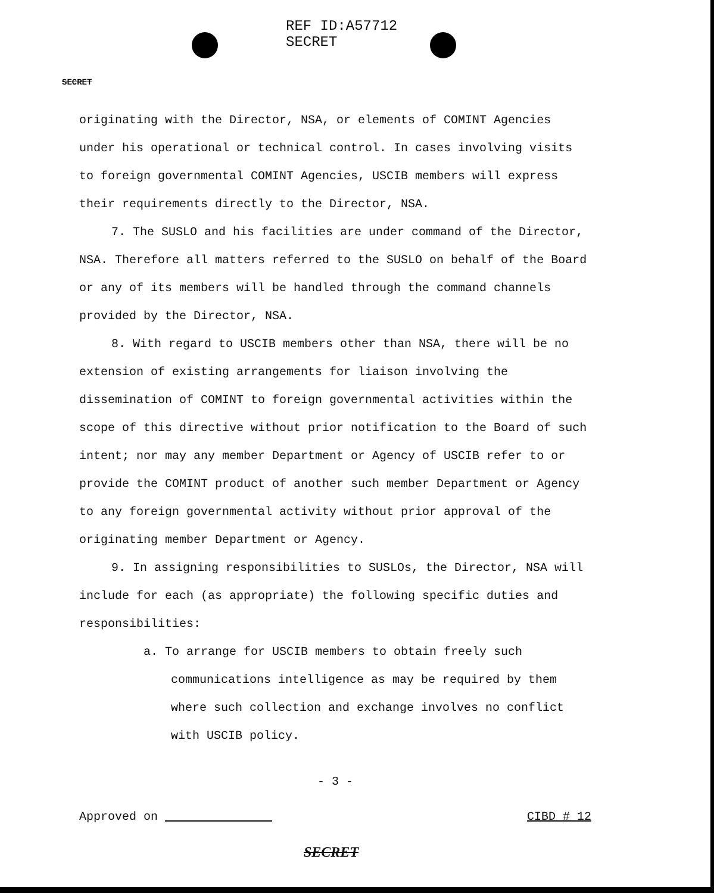REF ID:A57712
SECRET
SECRET
originating with the Director, NSA, or elements of COMINT Agencies under his operational or technical control. In cases involving visits to foreign governmental COMINT Agencies, USCIB members will express their requirements directly to the Director, NSA.
7. The SUSLO and his facilities are under command of the Director, NSA. Therefore all matters referred to the SUSLO on behalf of the Board or any of its members will be handled through the command channels provided by the Director, NSA.
8. With regard to USCIB members other than NSA, there will be no extension of existing arrangements for liaison involving the dissemination of COMINT to foreign governmental activities within the scope of this directive without prior notification to the Board of such intent; nor may any member Department or Agency of USCIB refer to or provide the COMINT product of another such member Department or Agency to any foreign governmental activity without prior approval of the originating member Department or Agency.
9. In assigning responsibilities to SUSLOs, the Director, NSA will include for each (as appropriate) the following specific duties and responsibilities:
a. To arrange for USCIB members to obtain freely such communications intelligence as may be required by them where such collection and exchange involves no conflict with USCIB policy.
- 3 -
Approved on CIBD # 12
SECRET